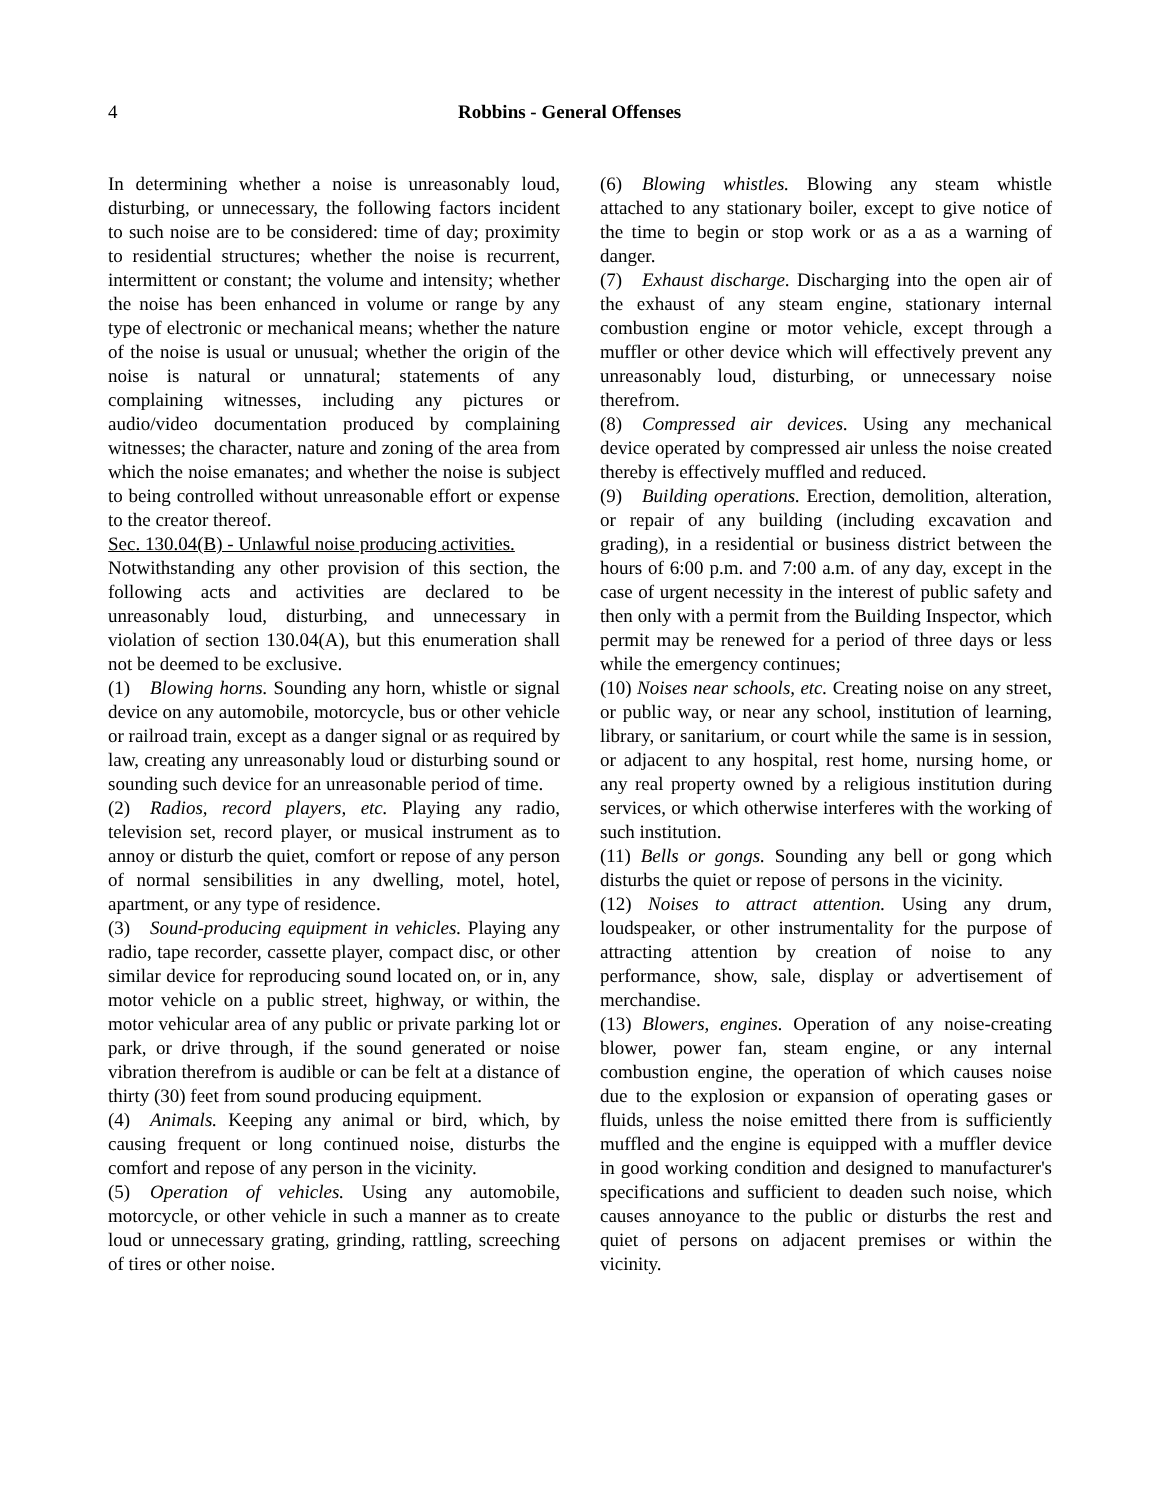4 Robbins - General Offenses
In determining whether a noise is unreasonably loud, disturbing, or unnecessary, the following factors incident to such noise are to be considered: time of day; proximity to residential structures; whether the noise is recurrent, intermittent or constant; the volume and intensity; whether the noise has been enhanced in volume or range by any type of electronic or mechanical means; whether the nature of the noise is usual or unusual; whether the origin of the noise is natural or unnatural; statements of any complaining witnesses, including any pictures or audio/video documentation produced by complaining witnesses; the character, nature and zoning of the area from which the noise emanates; and whether the noise is subject to being controlled without unreasonable effort or expense to the creator thereof.
Sec. 130.04(B) - Unlawful noise producing activities.
Notwithstanding any other provision of this section, the following acts and activities are declared to be unreasonably loud, disturbing, and unnecessary in violation of section 130.04(A), but this enumeration shall not be deemed to be exclusive.
(1) Blowing horns. Sounding any horn, whistle or signal device on any automobile, motorcycle, bus or other vehicle or railroad train, except as a danger signal or as required by law, creating any unreasonably loud or disturbing sound or sounding such device for an unreasonable period of time.
(2) Radios, record players, etc. Playing any radio, television set, record player, or musical instrument as to annoy or disturb the quiet, comfort or repose of any person of normal sensibilities in any dwelling, motel, hotel, apartment, or any type of residence.
(3) Sound-producing equipment in vehicles. Playing any radio, tape recorder, cassette player, compact disc, or other similar device for reproducing sound located on, or in, any motor vehicle on a public street, highway, or within, the motor vehicular area of any public or private parking lot or park, or drive through, if the sound generated or noise vibration therefrom is audible or can be felt at a distance of thirty (30) feet from sound producing equipment.
(4) Animals. Keeping any animal or bird, which, by causing frequent or long continued noise, disturbs the comfort and repose of any person in the vicinity.
(5) Operation of vehicles. Using any automobile, motorcycle, or other vehicle in such a manner as to create loud or unnecessary grating, grinding, rattling, screeching of tires or other noise.
(6) Blowing whistles. Blowing any steam whistle attached to any stationary boiler, except to give notice of the time to begin or stop work or as a as a warning of danger.
(7) Exhaust discharge. Discharging into the open air of the exhaust of any steam engine, stationary internal combustion engine or motor vehicle, except through a muffler or other device which will effectively prevent any unreasonably loud, disturbing, or unnecessary noise therefrom.
(8) Compressed air devices. Using any mechanical device operated by compressed air unless the noise created thereby is effectively muffled and reduced.
(9) Building operations. Erection, demolition, alteration, or repair of any building (including excavation and grading), in a residential or business district between the hours of 6:00 p.m. and 7:00 a.m. of any day, except in the case of urgent necessity in the interest of public safety and then only with a permit from the Building Inspector, which permit may be renewed for a period of three days or less while the emergency continues;
(10) Noises near schools, etc. Creating noise on any street, or public way, or near any school, institution of learning, library, or sanitarium, or court while the same is in session, or adjacent to any hospital, rest home, nursing home, or any real property owned by a religious institution during services, or which otherwise interferes with the working of such institution.
(11) Bells or gongs. Sounding any bell or gong which disturbs the quiet or repose of persons in the vicinity.
(12) Noises to attract attention. Using any drum, loudspeaker, or other instrumentality for the purpose of attracting attention by creation of noise to any performance, show, sale, display or advertisement of merchandise.
(13) Blowers, engines. Operation of any noise-creating blower, power fan, steam engine, or any internal combustion engine, the operation of which causes noise due to the explosion or expansion of operating gases or fluids, unless the noise emitted there from is sufficiently muffled and the engine is equipped with a muffler device in good working condition and designed to manufacturer's specifications and sufficient to deaden such noise, which causes annoyance to the public or disturbs the rest and quiet of persons on adjacent premises or within the vicinity.